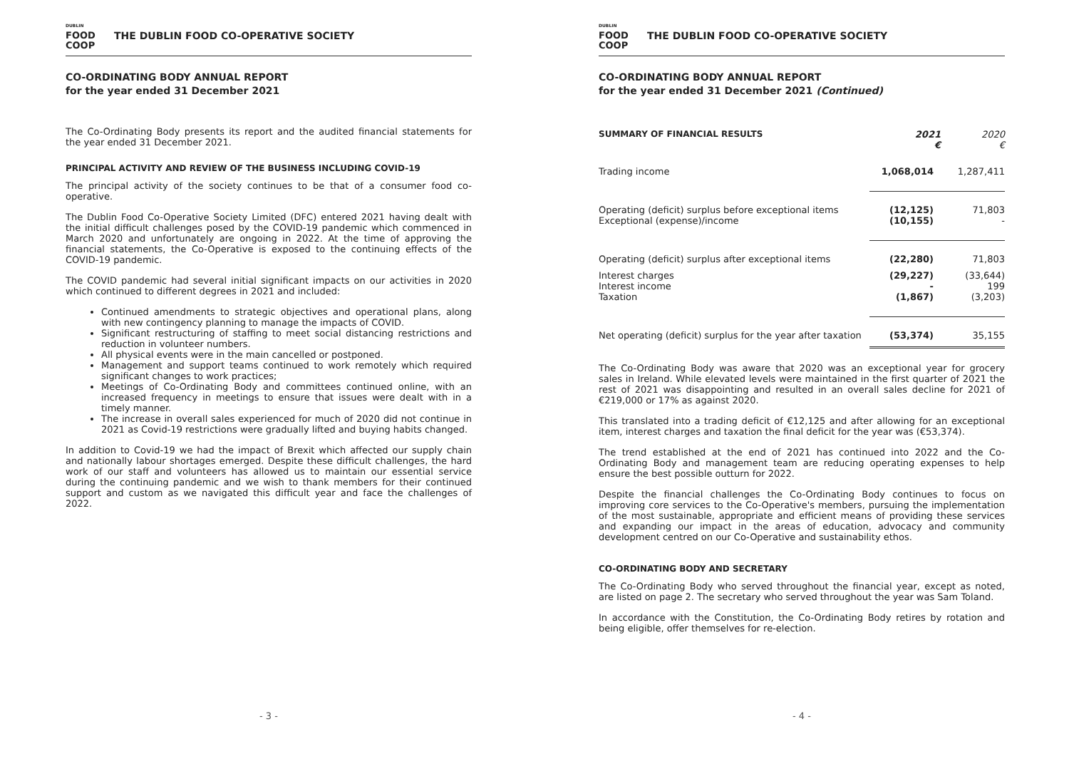DUBLIN
FOOD
COOP
THE DUBLIN FOOD CO-OPERATIVE SOCIETY
CO-ORDINATING BODY ANNUAL REPORT
for the year ended 31 December 2021
The Co-Ordinating Body presents its report and the audited financial statements for the year ended 31 December 2021.
PRINCIPAL ACTIVITY AND REVIEW OF THE BUSINESS INCLUDING COVID-19
The principal activity of the society continues to be that of a consumer food co-operative.
The Dublin Food Co-Operative Society Limited (DFC) entered 2021 having dealt with the initial difficult challenges posed by the COVID-19 pandemic which commenced in March 2020 and unfortunately are ongoing in 2022. At the time of approving the financial statements, the Co-Operative is exposed to the continuing effects of the COVID-19 pandemic.
The COVID pandemic had several initial significant impacts on our activities in 2020 which continued to different degrees in 2021 and included:
Continued amendments to strategic objectives and operational plans, along with new contingency planning to manage the impacts of COVID.
Significant restructuring of staffing to meet social distancing restrictions and reduction in volunteer numbers.
All physical events were in the main cancelled or postponed.
Management and support teams continued to work remotely which required significant changes to work practices;
Meetings of Co-Ordinating Body and committees continued online, with an increased frequency in meetings to ensure that issues were dealt with in a timely manner.
The increase in overall sales experienced for much of 2020 did not continue in 2021 as Covid-19 restrictions were gradually lifted and buying habits changed.
In addition to Covid-19 we had the impact of Brexit which affected our supply chain and nationally labour shortages emerged. Despite these difficult challenges, the hard work of our staff and volunteers has allowed us to maintain our essential service during the continuing pandemic and we wish to thank members for their continued support and custom as we navigated this difficult year and face the challenges of 2022.
- 3 -
DUBLIN
FOOD
COOP
THE DUBLIN FOOD CO-OPERATIVE SOCIETY
CO-ORDINATING BODY ANNUAL REPORT
for the year ended 31 December 2021 (Continued)
| SUMMARY OF FINANCIAL RESULTS | 2021 € | 2020 € |
| --- | --- | --- |
| Trading income | 1,068,014 | 1,287,411 |
| Operating (deficit) surplus before exceptional items Exceptional (expense)/income | (12,125) (10,155) | 71,803 - |
| Operating (deficit) surplus after exceptional items | (22,280) | 71,803 |
| Interest charges Interest income Taxation | (29,227) - (1,867) | (33,644) 199 (3,203) |
| Net operating (deficit) surplus for the year after taxation | (53,374) | 35,155 |
The Co-Ordinating Body was aware that 2020 was an exceptional year for grocery sales in Ireland. While elevated levels were maintained in the first quarter of 2021 the rest of 2021 was disappointing and resulted in an overall sales decline for 2021 of €219,000 or 17% as against 2020.
This translated into a trading deficit of €12,125 and after allowing for an exceptional item, interest charges and taxation the final deficit for the year was (€53,374).
The trend established at the end of 2021 has continued into 2022 and the Co-Ordinating Body and management team are reducing operating expenses to help ensure the best possible outturn for 2022.
Despite the financial challenges the Co-Ordinating Body continues to focus on improving core services to the Co-Operative's members, pursuing the implementation of the most sustainable, appropriate and efficient means of providing these services and expanding our impact in the areas of education, advocacy and community development centred on our Co-Operative and sustainability ethos.
CO-ORDINATING BODY AND SECRETARY
The Co-Ordinating Body who served throughout the financial year, except as noted, are listed on page 2. The secretary who served throughout the year was Sam Toland.
In accordance with the Constitution, the Co-Ordinating Body retires by rotation and being eligible, offer themselves for re-election.
- 4 -